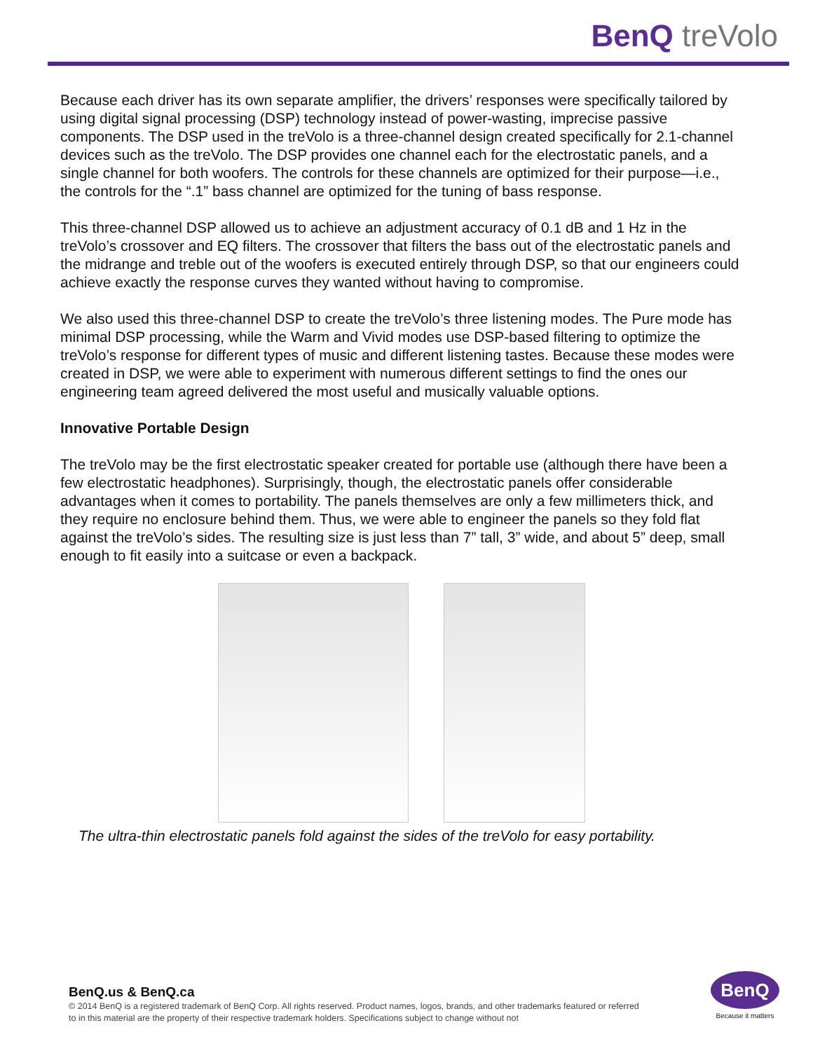BenQ treVolo
Because each driver has its own separate amplifier, the drivers’ responses were specifically tailored by using digital signal processing (DSP) technology instead of power-wasting, imprecise passive components. The DSP used in the treVolo is a three-channel design created specifically for 2.1-channel devices such as the treVolo. The DSP provides one channel each for the electrostatic panels, and a single channel for both woofers. The controls for these channels are optimized for their purpose—i.e., the controls for the “.1” bass channel are optimized for the tuning of bass response.
This three-channel DSP allowed us to achieve an adjustment accuracy of 0.1 dB and 1 Hz in the treVolo’s crossover and EQ filters. The crossover that filters the bass out of the electrostatic panels and the midrange and treble out of the woofers is executed entirely through DSP, so that our engineers could achieve exactly the response curves they wanted without having to compromise.
We also used this three-channel DSP to create the treVolo’s three listening modes. The Pure mode has minimal DSP processing, while the Warm and Vivid modes use DSP-based filtering to optimize the treVolo’s response for different types of music and different listening tastes. Because these modes were created in DSP, we were able to experiment with numerous different settings to find the ones our engineering team agreed delivered the most useful and musically valuable options.
Innovative Portable Design
The treVolo may be the first electrostatic speaker created for portable use (although there have been a few electrostatic headphones). Surprisingly, though, the electrostatic panels offer considerable advantages when it comes to portability. The panels themselves are only a few millimeters thick, and they require no enclosure behind them. Thus, we were able to engineer the panels so they fold flat against the treVolo’s sides. The resulting size is just less than 7” tall, 3” wide, and about 5” deep, small enough to fit easily into a suitcase or even a backpack.
The ultra-thin electrostatic panels fold against the sides of the treVolo for easy portability.
BenQ.us & BenQ.ca
© 2014 BenQ is a registered trademark of BenQ Corp. All rights reserved. Product names, logos, brands, and other trademarks featured or referred to in this material are the property of their respective trademark holders. Specifications subject to change without not
BenQ
Because it matters